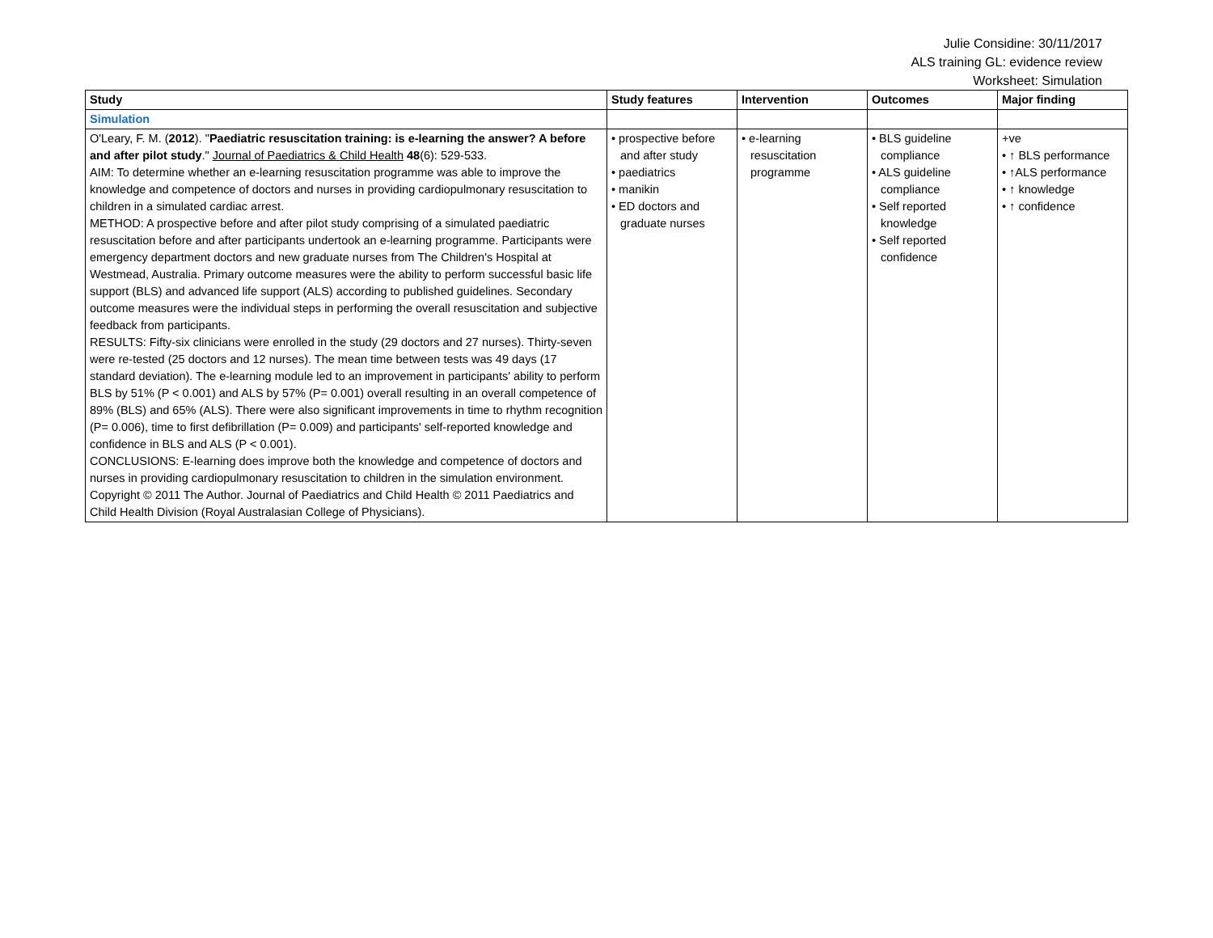Julie Considine: 30/11/2017
ALS training GL: evidence review
Worksheet: Simulation
| Study | Study features | Intervention | Outcomes | Major finding |
| --- | --- | --- | --- | --- |
| Simulation | | | | |
| O'Leary, F. M. ( 2012 ). " Paediatric resuscitation training: is e-learning the answer? A before and after pilot study ." Journal of Paediatrics & Child Health 48 (6): 529-533. AIM: To determine whether an e-learning resuscitation programme was able to improve the knowledge and competence of doctors and nurses in providing cardiopulmonary resuscitation to children in a simulated cardiac arrest. METHOD: A prospective before and after pilot study comprising of a simulated paediatric resuscitation before and after participants undertook an e-learning programme. Participants were emergency department doctors and new graduate nurses from The Children's Hospital at Westmead, Australia. Primary outcome measures were the ability to perform successful basic life support (BLS) and advanced life support (ALS) according to published guidelines. Secondary outcome measures were the individual steps in performing the overall resuscitation and subjective feedback from participants. RESULTS: Fifty-six clinicians were enrolled in the study (29 doctors and 27 nurses). Thirty-seven were re-tested (25 doctors and 12 nurses). The mean time between tests was 49 days (17 standard deviation). The e-learning module led to an improvement in participants' ability to perform BLS by 51% (P < 0.001) and ALS by 57% (P= 0.001) overall resulting in an overall competence of 89% (BLS) and 65% (ALS). There were also significant improvements in time to rhythm recognition (P= 0.006), time to first defibrillation (P= 0.009) and participants' self-reported knowledge and confidence in BLS and ALS (P < 0.001). CONCLUSIONS: E-learning does improve both the knowledge and competence of doctors and nurses in providing cardiopulmonary resuscitation to children in the simulation environment. Copyright © 2011 The Author. Journal of Paediatrics and Child Health © 2011 Paediatrics and Child Health Division (Royal Australasian College of Physicians). | • prospective before and after study • paediatrics • manikin • ED doctors and graduate nurses | • e-learning resuscitation programme | • BLS guideline compliance • ALS guideline compliance • Self reported knowledge • Self reported confidence | +ve • ↑ BLS performance • ↑ALS performance • ↑ knowledge • ↑ confidence |